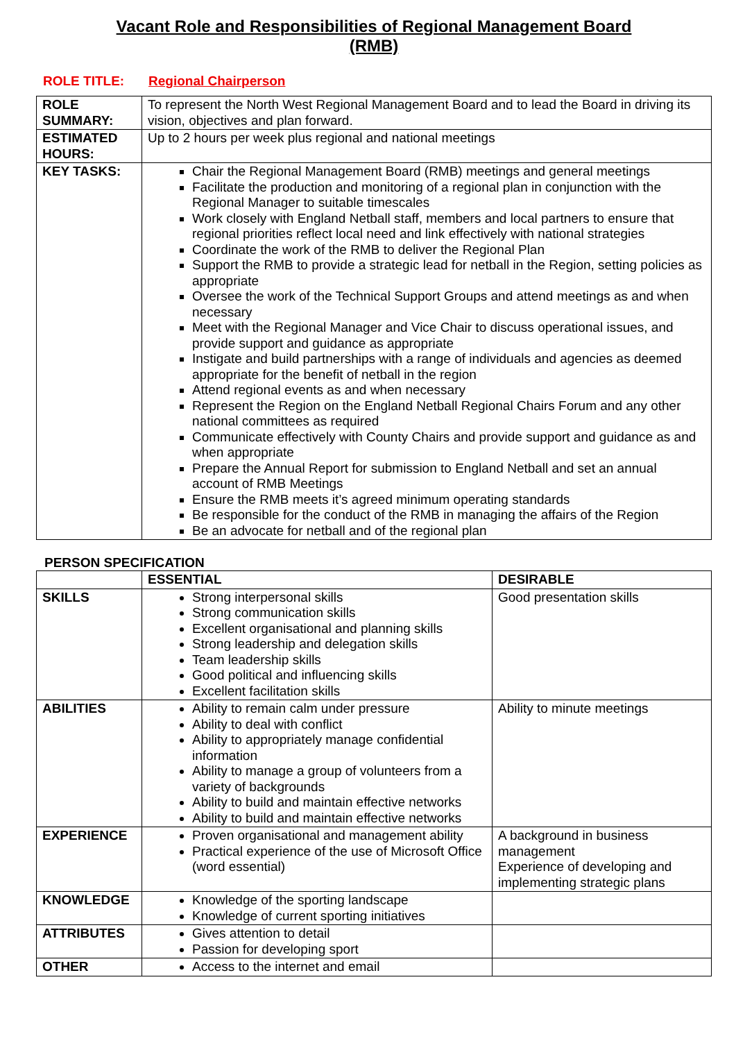Vacant Role and Responsibilities of Regional Management Board
(RMB)
ROLE TITLE: Regional Chairperson
| ROLE SUMMARY: | To represent the North West Regional Management Board and to lead the Board in driving its vision, objectives and plan forward. |
| ESTIMATED HOURS: | Up to 2 hours per week plus regional and national meetings |
| KEY TASKS: | Chair the Regional Management Board (RMB) meetings and general meetings Facilitate the production and monitoring of a regional plan in conjunction with the Regional Manager to suitable timescales Work closely with England Netball staff, members and local partners to ensure that regional priorities reflect local need and link effectively with national strategies Coordinate the work of the RMB to deliver the Regional Plan Support the RMB to provide a strategic lead for netball in the Region, setting policies as appropriate Oversee the work of the Technical Support Groups and attend meetings as and when necessary Meet with the Regional Manager and Vice Chair to discuss operational issues, and provide support and guidance as appropriate Instigate and build partnerships with a range of individuals and agencies as deemed appropriate for the benefit of netball in the region Attend regional events as and when necessary Represent the Region on the England Netball Regional Chairs Forum and any other national committees as required Communicate effectively with County Chairs and provide support and guidance as and when appropriate Prepare the Annual Report for submission to England Netball and set an annual account of RMB Meetings Ensure the RMB meets it’s agreed minimum operating standards Be responsible for the conduct of the RMB in managing the affairs of the Region Be an advocate for netball and of the regional plan |
PERSON SPECIFICATION
| | ESSENTIAL | DESIRABLE |
| --- | --- | --- |
| SKILLS | Strong interpersonal skills Strong communication skills Excellent organisational and planning skills Strong leadership and delegation skills Team leadership skills Good political and influencing skills Excellent facilitation skills | Good presentation skills |
| ABILITIES | Ability to remain calm under pressure Ability to deal with conflict Ability to appropriately manage confidential information Ability to manage a group of volunteers from a variety of backgrounds Ability to build and maintain effective networks Ability to build and maintain effective networks | Ability to minute meetings |
| EXPERIENCE | Proven organisational and management ability Practical experience of the use of Microsoft Office (word essential) | A background in business management Experience of developing and implementing strategic plans |
| KNOWLEDGE | Knowledge of the sporting landscape Knowledge of current sporting initiatives | |
| ATTRIBUTES | Gives attention to detail Passion for developing sport | |
| OTHER | Access to the internet and email | |